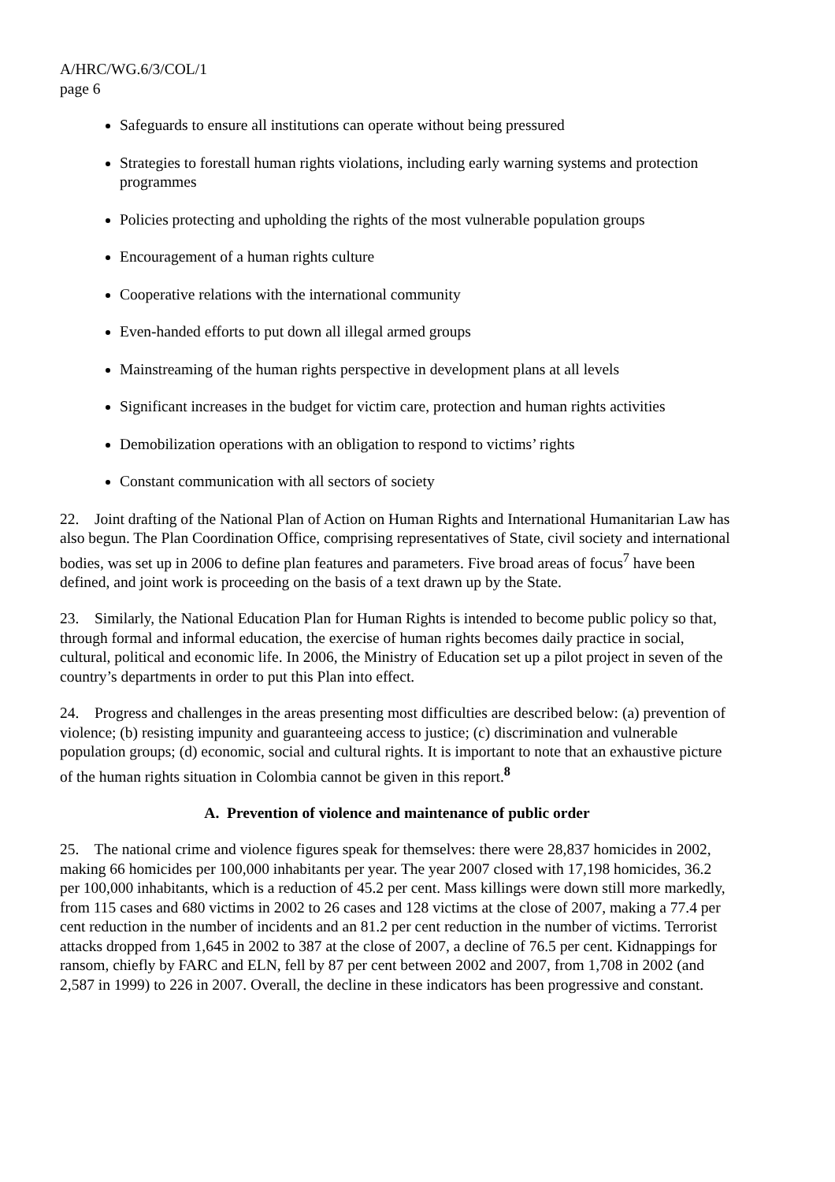A/HRC/WG.6/3/COL/1
page 6
Safeguards to ensure all institutions can operate without being pressured
Strategies to forestall human rights violations, including early warning systems and protection programmes
Policies protecting and upholding the rights of the most vulnerable population groups
Encouragement of a human rights culture
Cooperative relations with the international community
Even-handed efforts to put down all illegal armed groups
Mainstreaming of the human rights perspective in development plans at all levels
Significant increases in the budget for victim care, protection and human rights activities
Demobilization operations with an obligation to respond to victims’ rights
Constant communication with all sectors of society
22. Joint drafting of the National Plan of Action on Human Rights and International Humanitarian Law has also begun. The Plan Coordination Office, comprising representatives of State, civil society and international bodies, was set up in 2006 to define plan features and parameters. Five broad areas of focus<sup>7</sup> have been defined, and joint work is proceeding on the basis of a text drawn up by the State.
23. Similarly, the National Education Plan for Human Rights is intended to become public policy so that, through formal and informal education, the exercise of human rights becomes daily practice in social, cultural, political and economic life. In 2006, the Ministry of Education set up a pilot project in seven of the country’s departments in order to put this Plan into effect.
24. Progress and challenges in the areas presenting most difficulties are described below: (a) prevention of violence; (b) resisting impunity and guaranteeing access to justice; (c) discrimination and vulnerable population groups; (d) economic, social and cultural rights. It is important to note that an exhaustive picture of the human rights situation in Colombia cannot be given in this report.<sup>8</sup>
A. Prevention of violence and maintenance of public order
25. The national crime and violence figures speak for themselves: there were 28,837 homicides in 2002, making 66 homicides per 100,000 inhabitants per year. The year 2007 closed with 17,198 homicides, 36.2 per 100,000 inhabitants, which is a reduction of 45.2 per cent. Mass killings were down still more markedly, from 115 cases and 680 victims in 2002 to 26 cases and 128 victims at the close of 2007, making a 77.4 per cent reduction in the number of incidents and an 81.2 per cent reduction in the number of victims. Terrorist attacks dropped from 1,645 in 2002 to 387 at the close of 2007, a decline of 76.5 per cent. Kidnappings for ransom, chiefly by FARC and ELN, fell by 87 per cent between 2002 and 2007, from 1,708 in 2002 (and 2,587 in 1999) to 226 in 2007. Overall, the decline in these indicators has been progressive and constant.